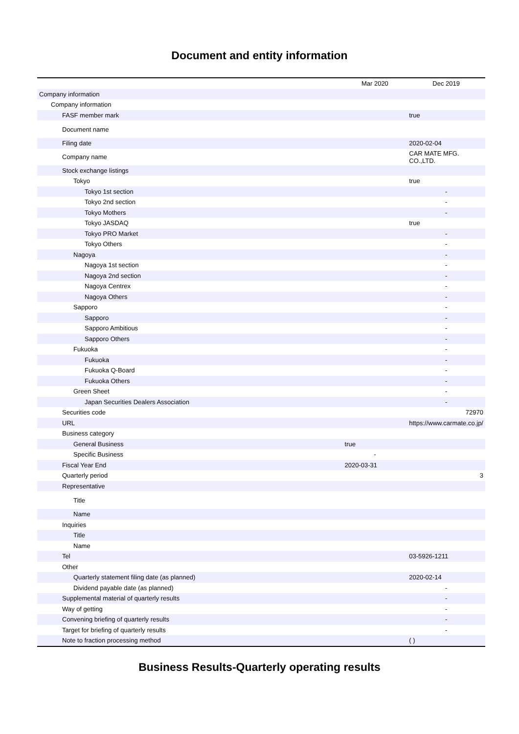Document and entity information
| | Mar 2020 | Dec 2019 |
| --- | --- | --- |
| Company information | | |
| Company information | | |
| FASF member mark | | true |
| Document name | | |
| Filing date | | 2020-02-04 |
| Company name | | CAR MATE MFG. CO.,LTD. |
| Stock exchange listings | | |
| Tokyo | | true |
| Tokyo 1st section | | - |
| Tokyo 2nd section | | - |
| Tokyo Mothers | | - |
| Tokyo JASDAQ | | true |
| Tokyo PRO Market | | - |
| Tokyo Others | | - |
| Nagoya | | - |
| Nagoya 1st section | | - |
| Nagoya 2nd section | | - |
| Nagoya Centrex | | - |
| Nagoya Others | | - |
| Sapporo | | - |
| Sapporo | | - |
| Sapporo Ambitious | | - |
| Sapporo Others | | - |
| Fukuoka | | - |
| Fukuoka | | - |
| Fukuoka Q-Board | | - |
| Fukuoka Others | | - |
| Green Sheet | | - |
| Japan Securities Dealers Association | | - |
| Securities code | | 72970 |
| URL | | https://www.carmate.co.jp/ |
| Business category | | |
| General Business | true | |
| Specific Business | - | |
| Fiscal Year End | 2020-03-31 | |
| Quarterly period | | 3 |
| Representative | | |
| Title | | |
| Name | | |
| Inquiries | | |
| Title | | |
| Name | | |
| Tel | | 03-5926-1211 |
| Other | | |
| Quarterly statement filing date (as planned) | | 2020-02-14 |
| Dividend payable date (as planned) | | - |
| Supplemental material of quarterly results | | - |
| Way of getting | | - |
| Convening briefing of quarterly results | | - |
| Target for briefing of quarterly results | | - |
| Note to fraction processing method | | ( ) |
Business Results-Quarterly operating results